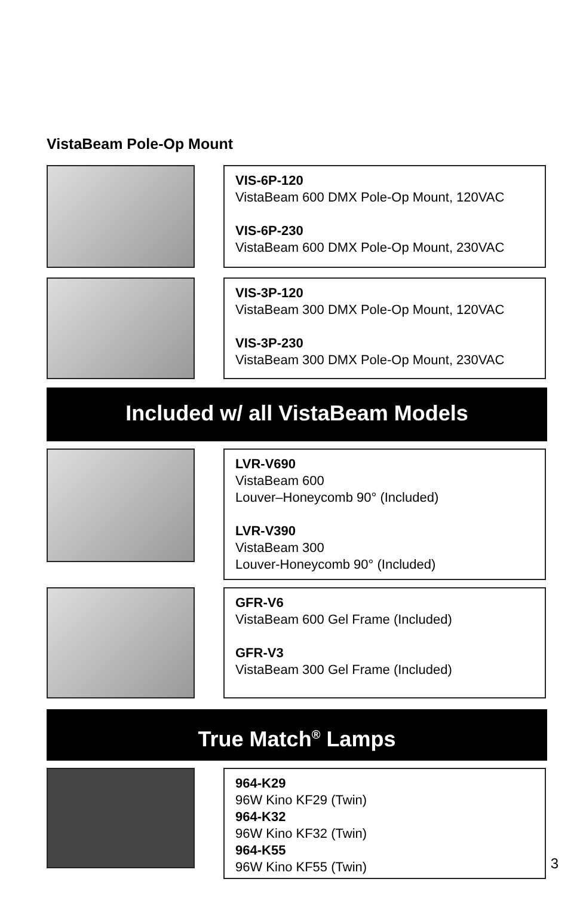VistaBeam Pole-Op Mount
VIS-6P-120
VistaBeam 600 DMX Pole-Op Mount, 120VAC
VIS-6P-230
VistaBeam 600 DMX Pole-Op Mount, 230VAC
VIS-3P-120
VistaBeam 300 DMX Pole-Op Mount, 120VAC
VIS-3P-230
VistaBeam 300 DMX Pole-Op Mount, 230VAC
Included w/ all VistaBeam Models
LVR-V690
VistaBeam 600
Louver–Honeycomb 90° (Included)
LVR-V390
VistaBeam 300
Louver-Honeycomb 90° (Included)
GFR-V6
VistaBeam 600 Gel Frame (Included)
GFR-V3
VistaBeam 300 Gel Frame (Included)
True Match<sup>®</sup> Lamps
964-K29
96W Kino KF29 (Twin)
964-K32
96W Kino KF32 (Twin)
964-K55
96W Kino KF55 (Twin)
3